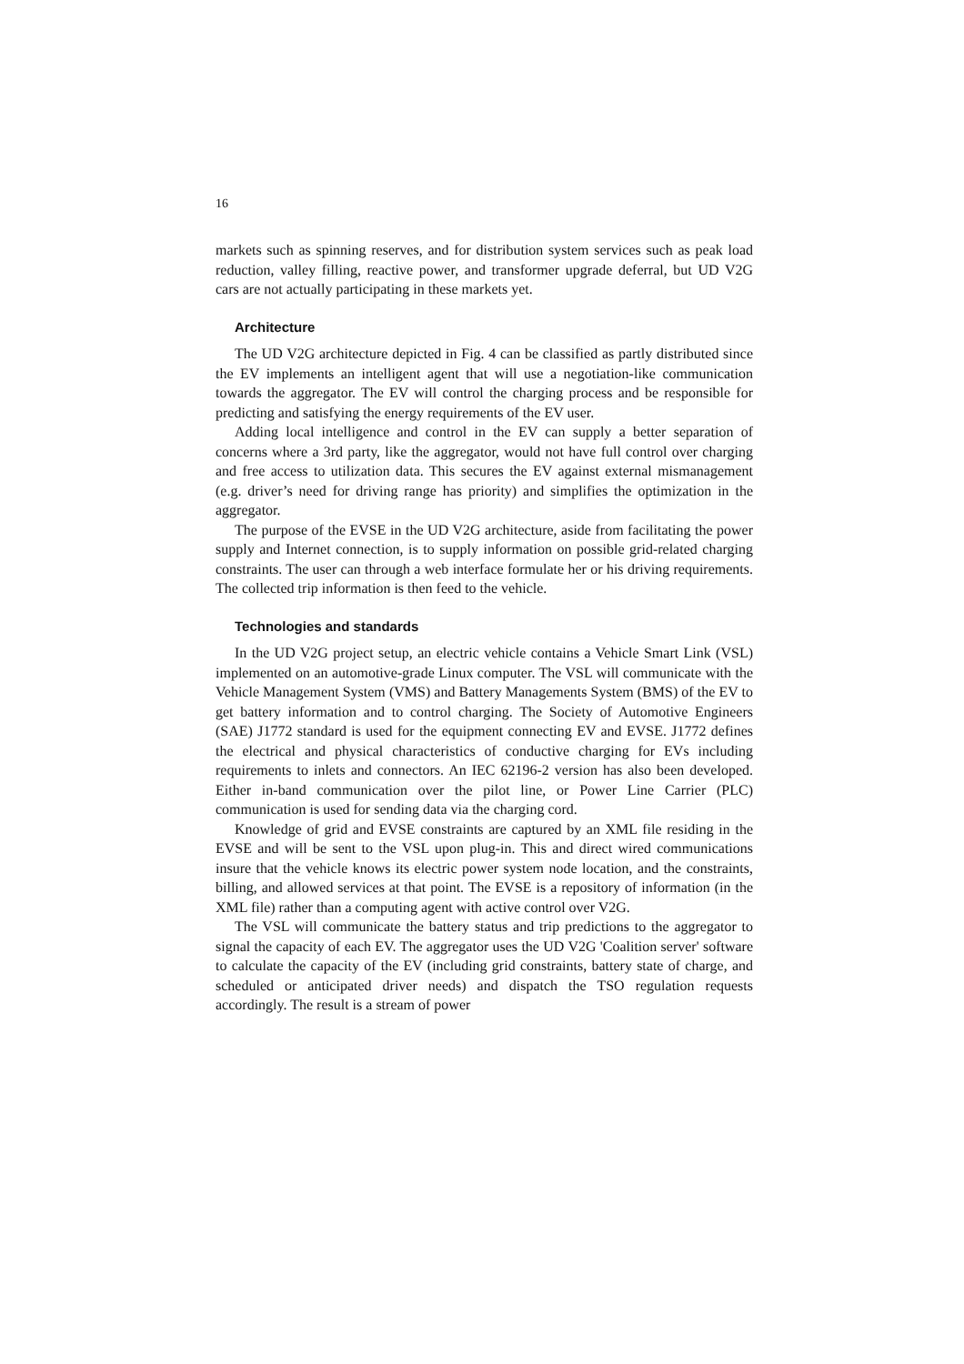16
markets such as spinning reserves, and for distribution system services such as peak load reduction, valley filling, reactive power, and transformer upgrade deferral, but UD V2G cars are not actually participating in these markets yet.
Architecture
The UD V2G architecture depicted in Fig. 4 can be classified as partly distributed since the EV implements an intelligent agent that will use a negotiation-like communication towards the aggregator. The EV will control the charging process and be responsible for predicting and satisfying the energy requirements of the EV user.
Adding local intelligence and control in the EV can supply a better separation of concerns where a 3rd party, like the aggregator, would not have full control over charging and free access to utilization data. This secures the EV against external mismanagement (e.g. driver’s need for driving range has priority) and simplifies the optimization in the aggregator.
The purpose of the EVSE in the UD V2G architecture, aside from facilitating the power supply and Internet connection, is to supply information on possible grid-related charging constraints. The user can through a web interface formulate her or his driving requirements. The collected trip information is then feed to the vehicle.
Technologies and standards
In the UD V2G project setup, an electric vehicle contains a Vehicle Smart Link (VSL) implemented on an automotive-grade Linux computer. The VSL will communicate with the Vehicle Management System (VMS) and Battery Managements System (BMS) of the EV to get battery information and to control charging. The Society of Automotive Engineers (SAE) J1772 standard is used for the equipment connecting EV and EVSE. J1772 defines the electrical and physical characteristics of conductive charging for EVs including requirements to inlets and connectors. An IEC 62196-2 version has also been developed. Either in-band communication over the pilot line, or Power Line Carrier (PLC) communication is used for sending data via the charging cord.
Knowledge of grid and EVSE constraints are captured by an XML file residing in the EVSE and will be sent to the VSL upon plug-in. This and direct wired communications insure that the vehicle knows its electric power system node location, and the constraints, billing, and allowed services at that point. The EVSE is a repository of information (in the XML file) rather than a computing agent with active control over V2G.
The VSL will communicate the battery status and trip predictions to the aggregator to signal the capacity of each EV. The aggregator uses the UD V2G 'Coalition server' software to calculate the capacity of the EV (including grid constraints, battery state of charge, and scheduled or anticipated driver needs) and dispatch the TSO regulation requests accordingly. The result is a stream of power